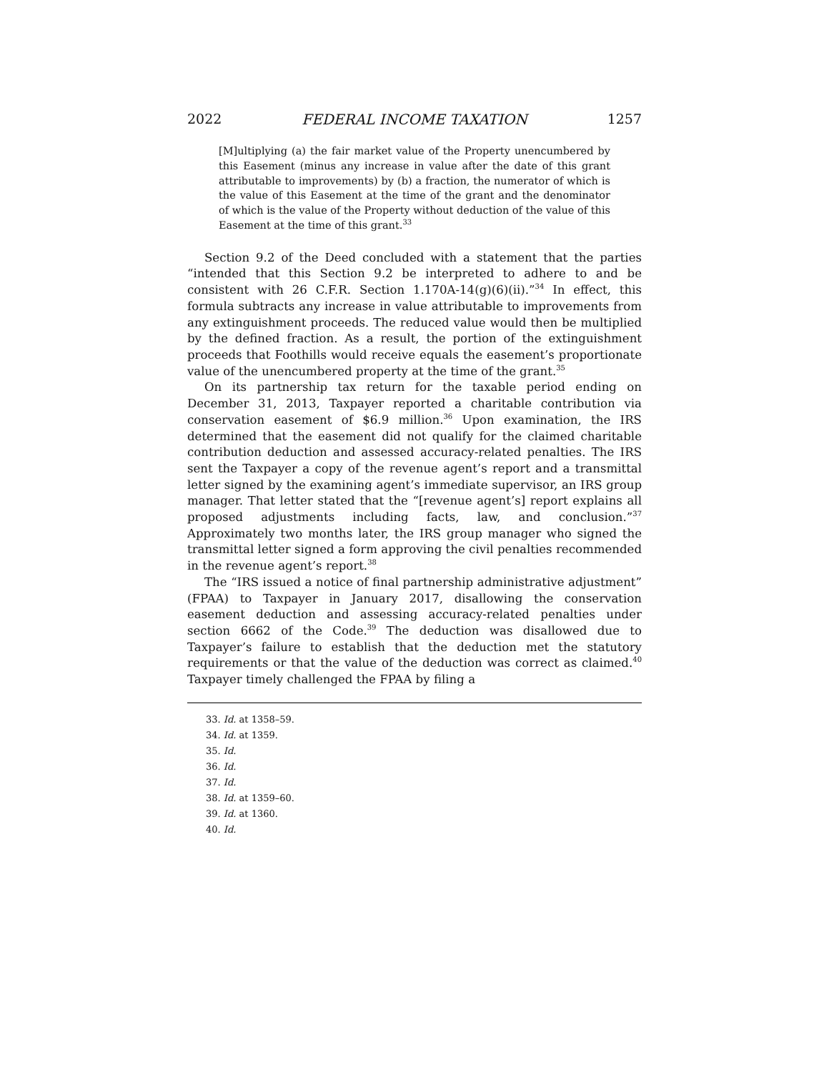2022 FEDERAL INCOME TAXATION 1257
[M]ultiplying (a) the fair market value of the Property unencumbered by this Easement (minus any increase in value after the date of this grant attributable to improvements) by (b) a fraction, the numerator of which is the value of this Easement at the time of the grant and the denominator of which is the value of the Property without deduction of the value of this Easement at the time of this grant.<sup>33</sup>
Section 9.2 of the Deed concluded with a statement that the parties “intended that this Section 9.2 be interpreted to adhere to and be consistent with 26 C.F.R. Section 1.170A-14(g)(6)(ii).”<sup>34</sup> In effect, this formula subtracts any increase in value attributable to improvements from any extinguishment proceeds. The reduced value would then be multiplied by the defined fraction. As a result, the portion of the extinguishment proceeds that Foothills would receive equals the easement’s proportionate value of the unencumbered property at the time of the grant.<sup>35</sup>
On its partnership tax return for the taxable period ending on December 31, 2013, Taxpayer reported a charitable contribution via conservation easement of $6.9 million.<sup>36</sup> Upon examination, the IRS determined that the easement did not qualify for the claimed charitable contribution deduction and assessed accuracy-related penalties. The IRS sent the Taxpayer a copy of the revenue agent’s report and a transmittal letter signed by the examining agent’s immediate supervisor, an IRS group manager. That letter stated that the “[revenue agent’s] report explains all proposed adjustments including facts, law, and conclusion.”<sup>37</sup> Approximately two months later, the IRS group manager who signed the transmittal letter signed a form approving the civil penalties recommended in the revenue agent’s report.<sup>38</sup>
The “IRS issued a notice of final partnership administrative adjustment” (FPAA) to Taxpayer in January 2017, disallowing the conservation easement deduction and assessing accuracy-related penalties under section 6662 of the Code.<sup>39</sup> The deduction was disallowed due to Taxpayer’s failure to establish that the deduction met the statutory requirements or that the value of the deduction was correct as claimed.<sup>40</sup> Taxpayer timely challenged the FPAA by filing a
33. Id. at 1358–59.
34. Id. at 1359.
35. Id.
36. Id.
37. Id.
38. Id. at 1359–60.
39. Id. at 1360.
40. Id.